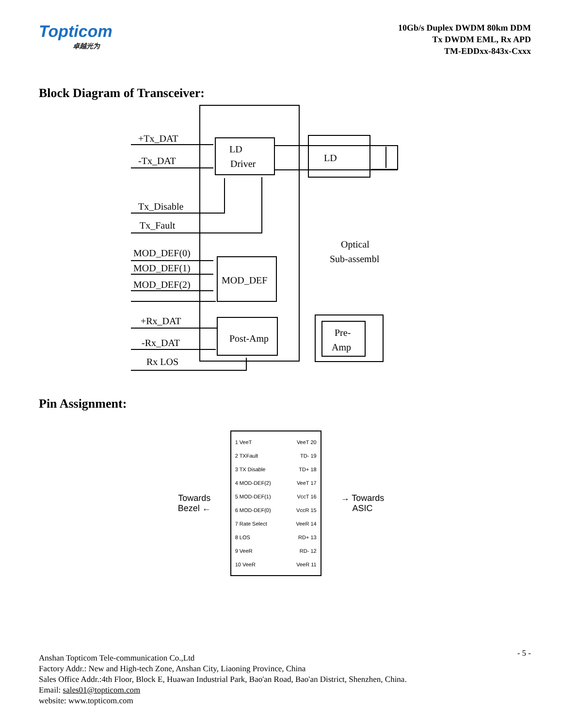Topticom
卓越光为
10Gb/s Duplex DWDM 80km DDM
Tx DWDM EML, Rx APD
TM-EDDxx-843x-Cxxx
Block Diagram of Transceiver:
+Tx_DAT
-Tx_DAT
LD
Driver
LD
Tx_Disable
Tx_Fault
MOD_DEF(0)
MOD_DEF(1)
MOD_DEF(2)
MOD_DEF
Optical
Sub-assembl
+Rx_DAT
-Rx_DAT
Rx LOS
Post-Amp
Pre-
Amp
Pin Assignment:
Towards
Bezel ←
1 VeeT
2 TXFault
3 TX Disable
4 MOD-DEF(2)
5 MOD-DEF(1)
6 MOD-DEF(0)
7 Rate Select
8 LOS
9 VeeR
10 VeeR
VeeT 20
TD- 19
TD+ 18
VeeT 17
VccT 16
VccR 15
VeeR 14
RD+ 13
RD- 12
VeeR 11
→ Towards
ASIC
- 5 - Anshan Topticom Tele-communication Co.,Ltd
Factory Addr.: New and High-tech Zone, Anshan City, Liaoning Province, China
Sales Office Addr.:4th Floor, Block E, Huawan Industrial Park, Bao'an Road, Bao'an District, Shenzhen, China.
Email: sales01@topticom.com
website: www.topticom.com